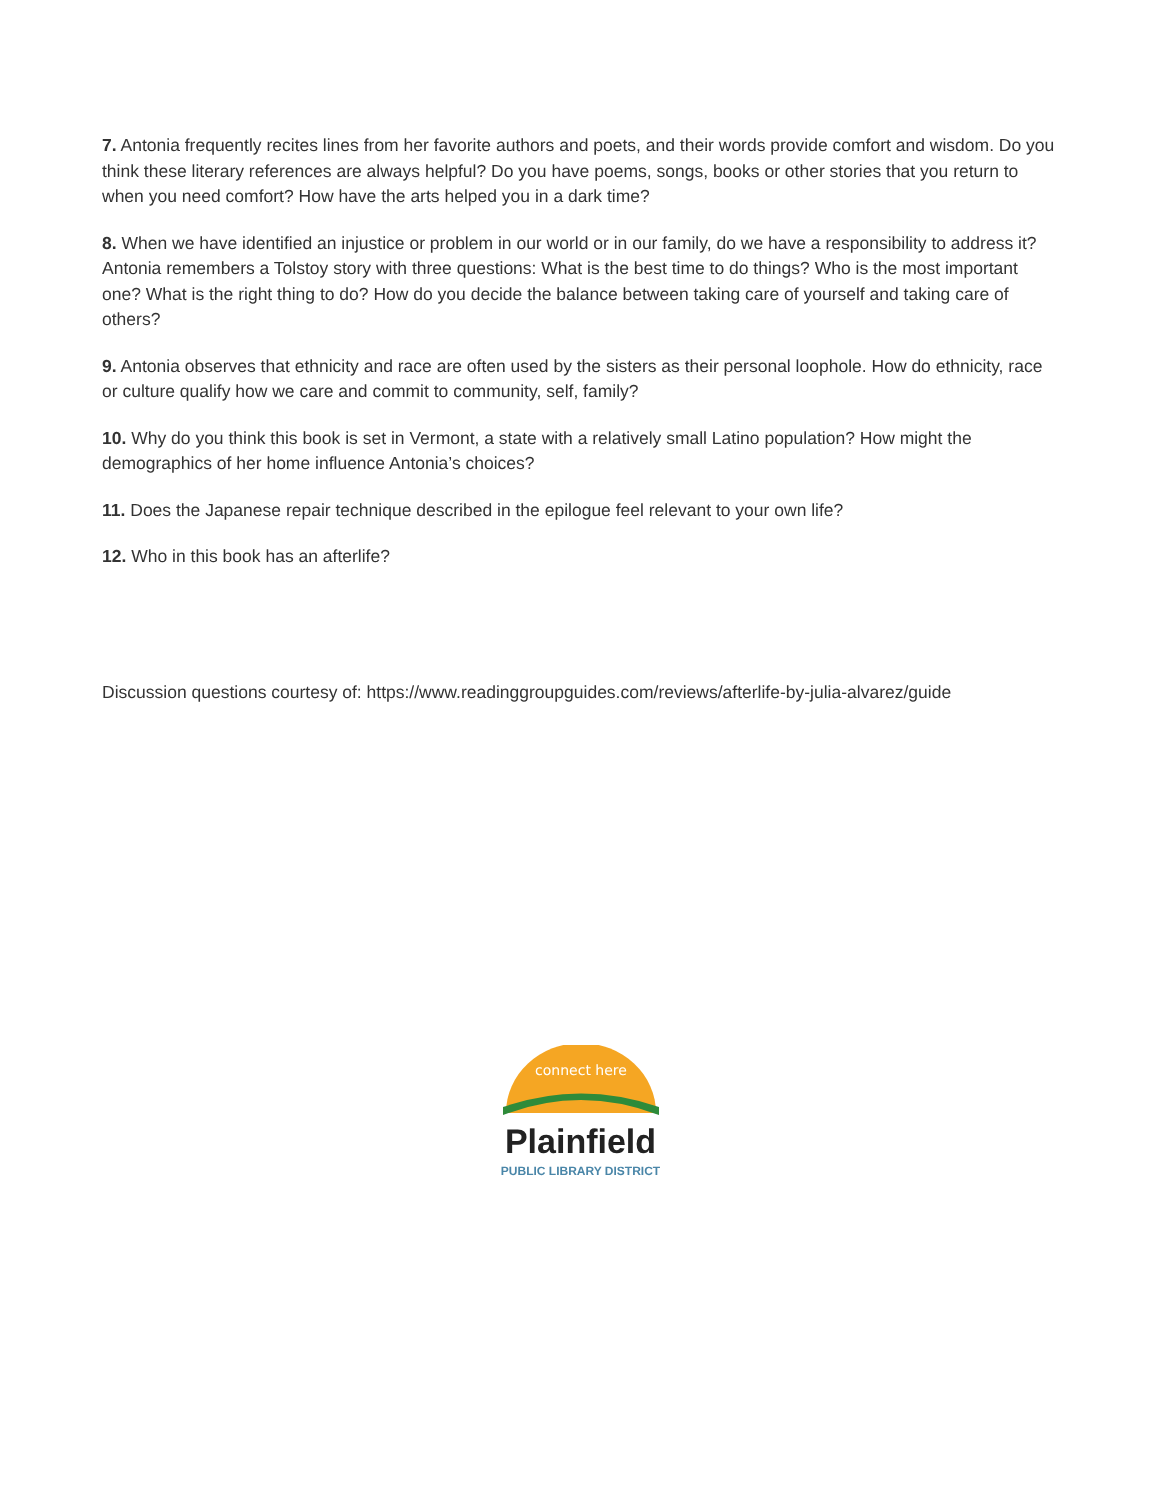7. Antonia frequently recites lines from her favorite authors and poets, and their words provide comfort and wisdom. Do you think these literary references are always helpful? Do you have poems, songs, books or other stories that you return to when you need comfort? How have the arts helped you in a dark time?
8. When we have identified an injustice or problem in our world or in our family, do we have a responsibility to address it? Antonia remembers a Tolstoy story with three questions: What is the best time to do things? Who is the most important one? What is the right thing to do? How do you decide the balance between taking care of yourself and taking care of others?
9. Antonia observes that ethnicity and race are often used by the sisters as their personal loophole. How do ethnicity, race or culture qualify how we care and commit to community, self, family?
10. Why do you think this book is set in Vermont, a state with a relatively small Latino population? How might the demographics of her home influence Antonia’s choices?
11. Does the Japanese repair technique described in the epilogue feel relevant to your own life?
12. Who in this book has an afterlife?
Discussion questions courtesy of: https://www.readinggroupguides.com/reviews/afterlife-by-julia-alvarez/guide
connect here
Plainfield
PUBLIC LIBRARY DISTRICT